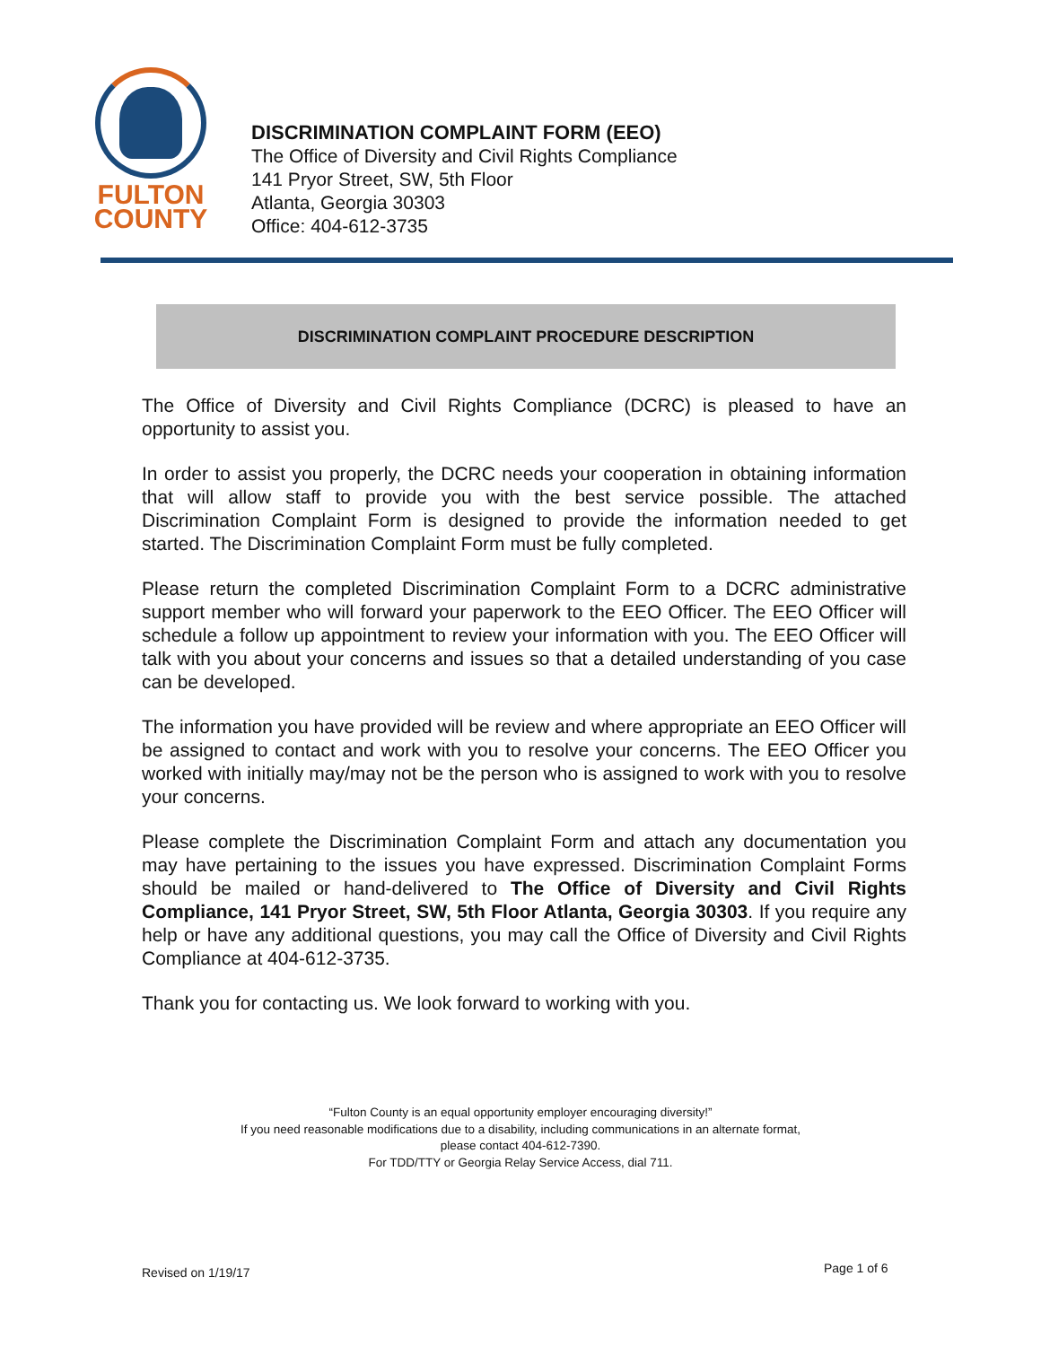FULTON
COUNTY
DISCRIMINATION COMPLAINT FORM (EEO)
The Office of Diversity and Civil Rights Compliance
141 Pryor Street, SW, 5th Floor
Atlanta, Georgia 30303
Office: 404-612-3735
DISCRIMINATION COMPLAINT PROCEDURE DESCRIPTION
The Office of Diversity and Civil Rights Compliance (DCRC) is pleased to have an opportunity to assist you.
In order to assist you properly, the DCRC needs your cooperation in obtaining information that will allow staff to provide you with the best service possible. The attached Discrimination Complaint Form is designed to provide the information needed to get started. The Discrimination Complaint Form must be fully completed.
Please return the completed Discrimination Complaint Form to a DCRC administrative support member who will forward your paperwork to the EEO Officer. The EEO Officer will schedule a follow up appointment to review your information with you. The EEO Officer will talk with you about your concerns and issues so that a detailed understanding of you case can be developed.
The information you have provided will be review and where appropriate an EEO Officer will be assigned to contact and work with you to resolve your concerns. The EEO Officer you worked with initially may/may not be the person who is assigned to work with you to resolve your concerns.
Please complete the Discrimination Complaint Form and attach any documentation you may have pertaining to the issues you have expressed. Discrimination Complaint Forms should be mailed or hand-delivered to The Office of Diversity and Civil Rights Compliance, 141 Pryor Street, SW, 5th Floor Atlanta, Georgia 30303. If you require any help or have any additional questions, you may call the Office of Diversity and Civil Rights Compliance at 404-612-3735.
Thank you for contacting us. We look forward to working with you.
“Fulton County is an equal opportunity employer encouraging diversity!”
If you need reasonable modifications due to a disability, including communications in an alternate format,
please contact 404-612-7390.
For TDD/TTY or Georgia Relay Service Access, dial 711.
Revised on 1/19/17 Page 1 of 6